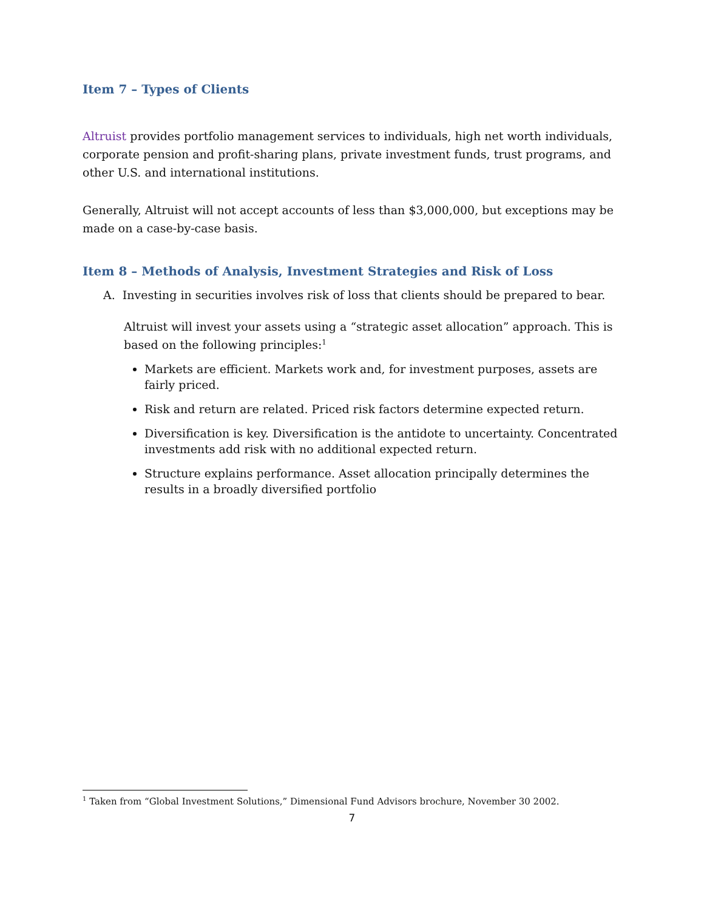Item 7 – Types of Clients
Altruist provides portfolio management services to individuals, high net worth individuals, corporate pension and profit-sharing plans, private investment funds, trust programs, and other U.S. and international institutions.
Generally, Altruist will not accept accounts of less than $3,000,000, but exceptions may be made on a case-by-case basis.
Item 8 – Methods of Analysis, Investment Strategies and Risk of Loss
A. Investing in securities involves risk of loss that clients should be prepared to bear.
Altruist will invest your assets using a “strategic asset allocation” approach. This is based on the following principles:<sup>1</sup>
Markets are efficient. Markets work and, for investment purposes, assets are fairly priced.
Risk and return are related. Priced risk factors determine expected return.
Diversification is key. Diversification is the antidote to uncertainty. Concentrated investments add risk with no additional expected return.
Structure explains performance. Asset allocation principally determines the results in a broadly diversified portfolio
<sup>1</sup> Taken from “Global Investment Solutions,” Dimensional Fund Advisors brochure, November 30 2002.
7